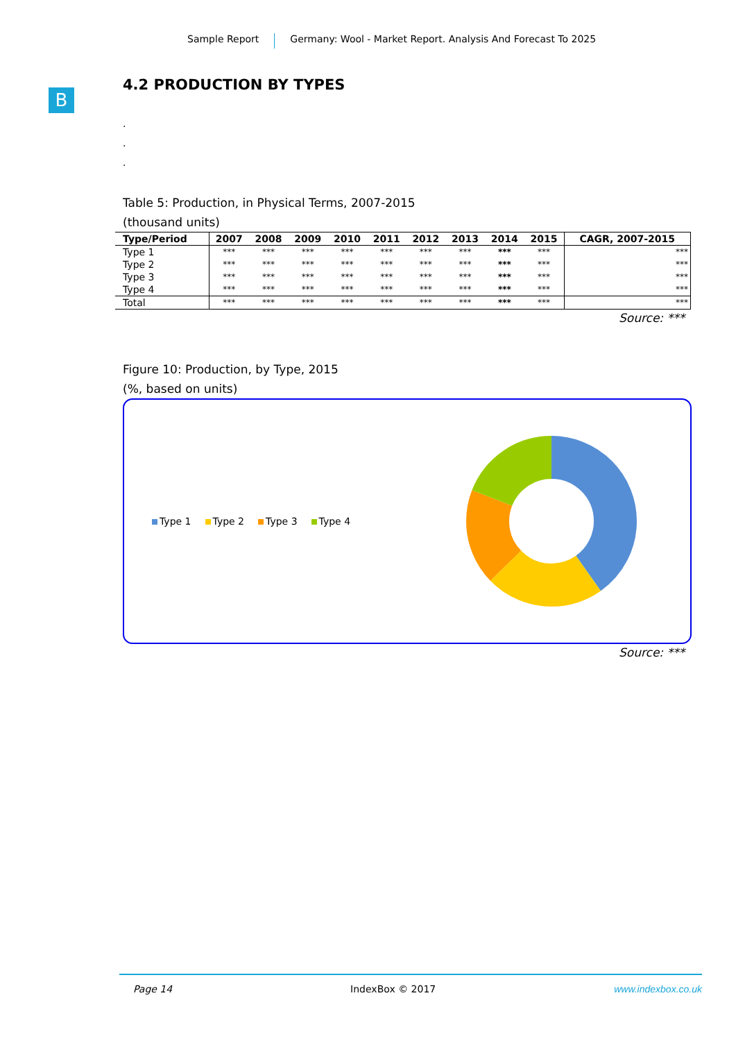Sample Report Germany: Wool - Market Report. Analysis And Forecast To 2025
B
4.2 PRODUCTION BY TYPES
.
.
.
Table 5: Production, in Physical Terms, 2007-2015
(thousand units)
| Type/Period | 2007 | 2008 | 2009 | 2010 | 2011 | 2012 | 2013 | 2014 | 2015 | CAGR, 2007-2015 |
| --- | --- | --- | --- | --- | --- | --- | --- | --- | --- | --- |
| Type 1 | *** | *** | *** | *** | *** | *** | *** | *** | *** | *** |
| Type 2 | *** | *** | *** | *** | *** | *** | *** | *** | *** | *** |
| Type 3 | *** | *** | *** | *** | *** | *** | *** | *** | *** | *** |
| Type 4 | *** | *** | *** | *** | *** | *** | *** | *** | *** | *** |
| Total | *** | *** | *** | *** | *** | *** | *** | *** | *** | *** |
Source: ***
Figure 10: Production, by Type, 2015
(%, based on units)
Type 1 Type 2 Type 3 Type 4
Source: ***
Page 14 IndexBox © 2017 www.indexbox.co.uk